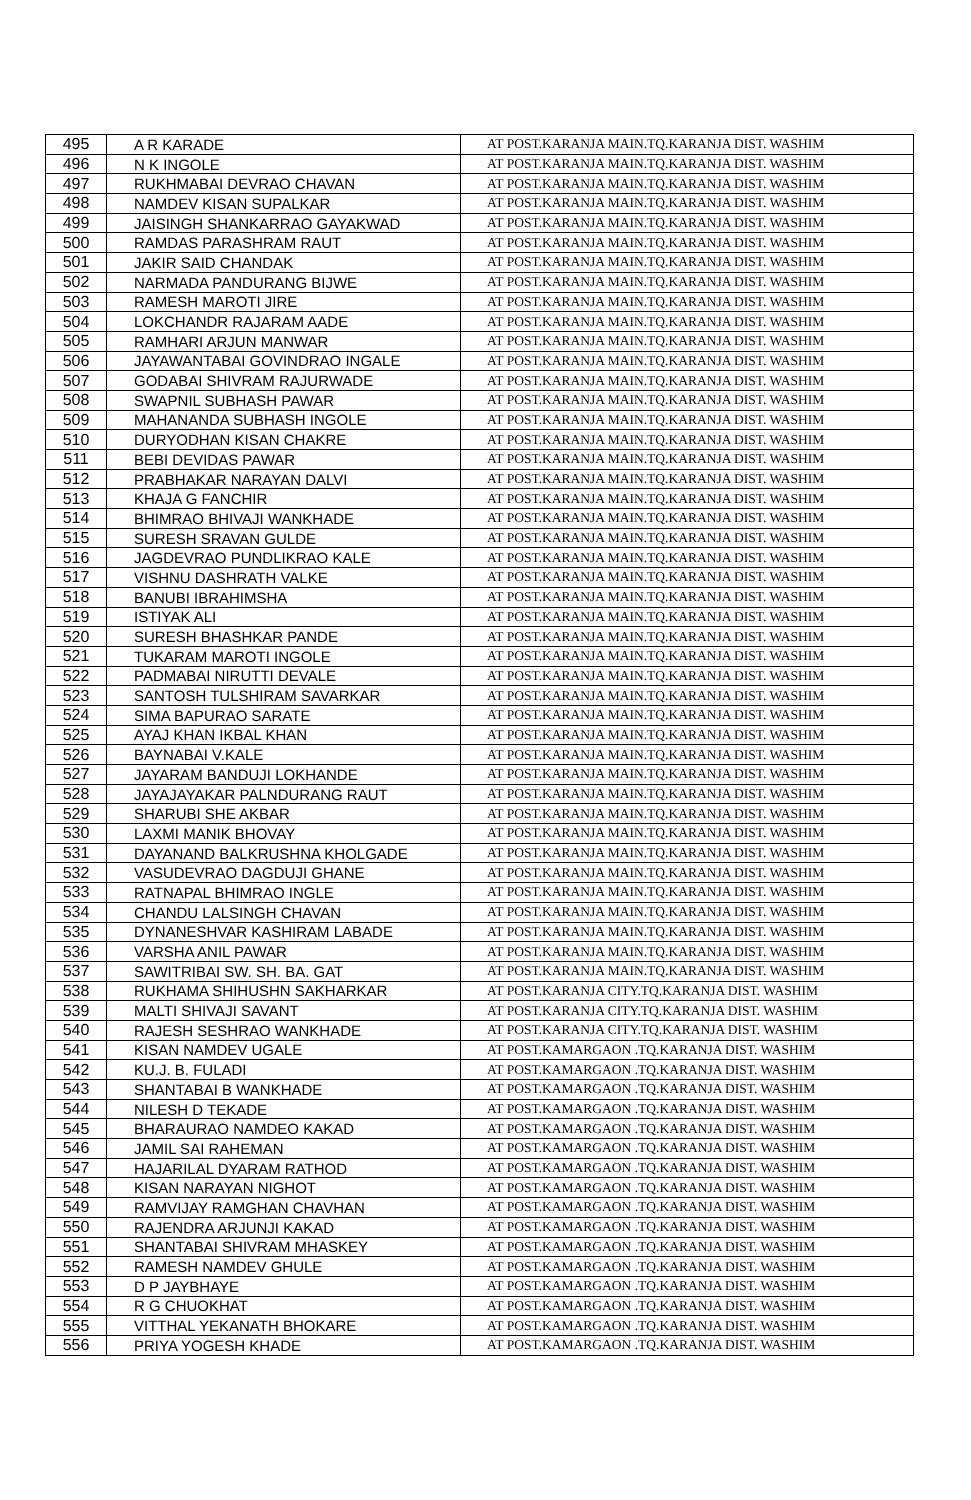| 495 | A R KARADE | AT POST.KARANJA MAIN.TQ.KARANJA DIST. WASHIM |
| 496 | N K INGOLE | AT POST.KARANJA MAIN.TQ.KARANJA DIST. WASHIM |
| 497 | RUKHMABAI DEVRAO CHAVAN | AT POST.KARANJA MAIN.TQ.KARANJA DIST. WASHIM |
| 498 | NAMDEV KISAN SUPALKAR | AT POST.KARANJA MAIN.TQ.KARANJA DIST. WASHIM |
| 499 | JAISINGH SHANKARRAO GAYAKWAD | AT POST.KARANJA MAIN.TQ.KARANJA DIST. WASHIM |
| 500 | RAMDAS PARASHRAM RAUT | AT POST.KARANJA MAIN.TQ.KARANJA DIST. WASHIM |
| 501 | JAKIR SAID CHANDAK | AT POST.KARANJA MAIN.TQ.KARANJA DIST. WASHIM |
| 502 | NARMADA PANDURANG BIJWE | AT POST.KARANJA MAIN.TQ.KARANJA DIST. WASHIM |
| 503 | RAMESH MAROTI JIRE | AT POST.KARANJA MAIN.TQ.KARANJA DIST. WASHIM |
| 504 | LOKCHANDR RAJARAM AADE | AT POST.KARANJA MAIN.TQ.KARANJA DIST. WASHIM |
| 505 | RAMHARI ARJUN MANWAR | AT POST.KARANJA MAIN.TQ.KARANJA DIST. WASHIM |
| 506 | JAYAWANTABAI GOVINDRAO INGALE | AT POST.KARANJA MAIN.TQ.KARANJA DIST. WASHIM |
| 507 | GODABAI SHIVRAM RAJURWADE | AT POST.KARANJA MAIN.TQ.KARANJA DIST. WASHIM |
| 508 | SWAPNIL SUBHASH PAWAR | AT POST.KARANJA MAIN.TQ.KARANJA DIST. WASHIM |
| 509 | MAHANANDA SUBHASH INGOLE | AT POST.KARANJA MAIN.TQ.KARANJA DIST. WASHIM |
| 510 | DURYODHAN KISAN CHAKRE | AT POST.KARANJA MAIN.TQ.KARANJA DIST. WASHIM |
| 511 | BEBI DEVIDAS PAWAR | AT POST.KARANJA MAIN.TQ.KARANJA DIST. WASHIM |
| 512 | PRABHAKAR NARAYAN DALVI | AT POST.KARANJA MAIN.TQ.KARANJA DIST. WASHIM |
| 513 | KHAJA G FANCHIR | AT POST.KARANJA MAIN.TQ.KARANJA DIST. WASHIM |
| 514 | BHIMRAO BHIVAJI WANKHADE | AT POST.KARANJA MAIN.TQ.KARANJA DIST. WASHIM |
| 515 | SURESH SRAVAN GULDE | AT POST.KARANJA MAIN.TQ.KARANJA DIST. WASHIM |
| 516 | JAGDEVRAO PUNDLIKRAO KALE | AT POST.KARANJA MAIN.TQ.KARANJA DIST. WASHIM |
| 517 | VISHNU DASHRATH VALKE | AT POST.KARANJA MAIN.TQ.KARANJA DIST. WASHIM |
| 518 | BANUBI IBRAHIMSHA | AT POST.KARANJA MAIN.TQ.KARANJA DIST. WASHIM |
| 519 | ISTIYAK ALI | AT POST.KARANJA MAIN.TQ.KARANJA DIST. WASHIM |
| 520 | SURESH BHASHKAR PANDE | AT POST.KARANJA MAIN.TQ.KARANJA DIST. WASHIM |
| 521 | TUKARAM MAROTI INGOLE | AT POST.KARANJA MAIN.TQ.KARANJA DIST. WASHIM |
| 522 | PADMABAI NIRUTTI DEVALE | AT POST.KARANJA MAIN.TQ.KARANJA DIST. WASHIM |
| 523 | SANTOSH TULSHIRAM SAVARKAR | AT POST.KARANJA MAIN.TQ.KARANJA DIST. WASHIM |
| 524 | SIMA BAPURAO SARATE | AT POST.KARANJA MAIN.TQ.KARANJA DIST. WASHIM |
| 525 | AYAJ KHAN IKBAL KHAN | AT POST.KARANJA MAIN.TQ.KARANJA DIST. WASHIM |
| 526 | BAYNABAI V.KALE | AT POST.KARANJA MAIN.TQ.KARANJA DIST. WASHIM |
| 527 | JAYARAM BANDUJI LOKHANDE | AT POST.KARANJA MAIN.TQ.KARANJA DIST. WASHIM |
| 528 | JAYAJAYAKAR PALNDURANG RAUT | AT POST.KARANJA MAIN.TQ.KARANJA DIST. WASHIM |
| 529 | SHARUBI SHE AKBAR | AT POST.KARANJA MAIN.TQ.KARANJA DIST. WASHIM |
| 530 | LAXMI MANIK BHOVAY | AT POST.KARANJA MAIN.TQ.KARANJA DIST. WASHIM |
| 531 | DAYANAND BALKRUSHNA KHOLGADE | AT POST.KARANJA MAIN.TQ.KARANJA DIST. WASHIM |
| 532 | VASUDEVRAO DAGDUJI GHANE | AT POST.KARANJA MAIN.TQ.KARANJA DIST. WASHIM |
| 533 | RATNAPAL BHIMRAO INGLE | AT POST.KARANJA MAIN.TQ.KARANJA DIST. WASHIM |
| 534 | CHANDU LALSINGH CHAVAN | AT POST.KARANJA MAIN.TQ.KARANJA DIST. WASHIM |
| 535 | DYNANESHVAR KASHIRAM LABADE | AT POST.KARANJA MAIN.TQ.KARANJA DIST. WASHIM |
| 536 | VARSHA ANIL PAWAR | AT POST.KARANJA MAIN.TQ.KARANJA DIST. WASHIM |
| 537 | SAWITRIBAI SW. SH. BA. GAT | AT POST.KARANJA MAIN.TQ.KARANJA DIST. WASHIM |
| 538 | RUKHAMA SHIHUSHN SAKHARKAR | AT POST.KARANJA CITY.TQ.KARANJA DIST. WASHIM |
| 539 | MALTI SHIVAJI SAVANT | AT POST.KARANJA CITY.TQ.KARANJA DIST. WASHIM |
| 540 | RAJESH SESHRAO WANKHADE | AT POST.KARANJA CITY.TQ.KARANJA DIST. WASHIM |
| 541 | KISAN NAMDEV UGALE | AT POST.KAMARGAON .TQ.KARANJA DIST. WASHIM |
| 542 | KU.J. B. FULADI | AT POST.KAMARGAON .TQ.KARANJA DIST. WASHIM |
| 543 | SHANTABAI B WANKHADE | AT POST.KAMARGAON .TQ.KARANJA DIST. WASHIM |
| 544 | NILESH D TEKADE | AT POST.KAMARGAON .TQ.KARANJA DIST. WASHIM |
| 545 | BHARAURAO NAMDEO KAKAD | AT POST.KAMARGAON .TQ.KARANJA DIST. WASHIM |
| 546 | JAMIL SAI RAHEMAN | AT POST.KAMARGAON .TQ.KARANJA DIST. WASHIM |
| 547 | HAJARILAL DYARAM RATHOD | AT POST.KAMARGAON .TQ.KARANJA DIST. WASHIM |
| 548 | KISAN NARAYAN NIGHOT | AT POST.KAMARGAON .TQ.KARANJA DIST. WASHIM |
| 549 | RAMVIJAY RAMGHAN CHAVHAN | AT POST.KAMARGAON .TQ.KARANJA DIST. WASHIM |
| 550 | RAJENDRA ARJUNJI KAKAD | AT POST.KAMARGAON .TQ.KARANJA DIST. WASHIM |
| 551 | SHANTABAI SHIVRAM MHASKEY | AT POST.KAMARGAON .TQ.KARANJA DIST. WASHIM |
| 552 | RAMESH NAMDEV GHULE | AT POST.KAMARGAON .TQ.KARANJA DIST. WASHIM |
| 553 | D P JAYBHAYE | AT POST.KAMARGAON .TQ.KARANJA DIST. WASHIM |
| 554 | R G CHUOKHAT | AT POST.KAMARGAON .TQ.KARANJA DIST. WASHIM |
| 555 | VITTHAL YEKANATH BHOKARE | AT POST.KAMARGAON .TQ.KARANJA DIST. WASHIM |
| 556 | PRIYA YOGESH KHADE | AT POST.KAMARGAON .TQ.KARANJA DIST. WASHIM |